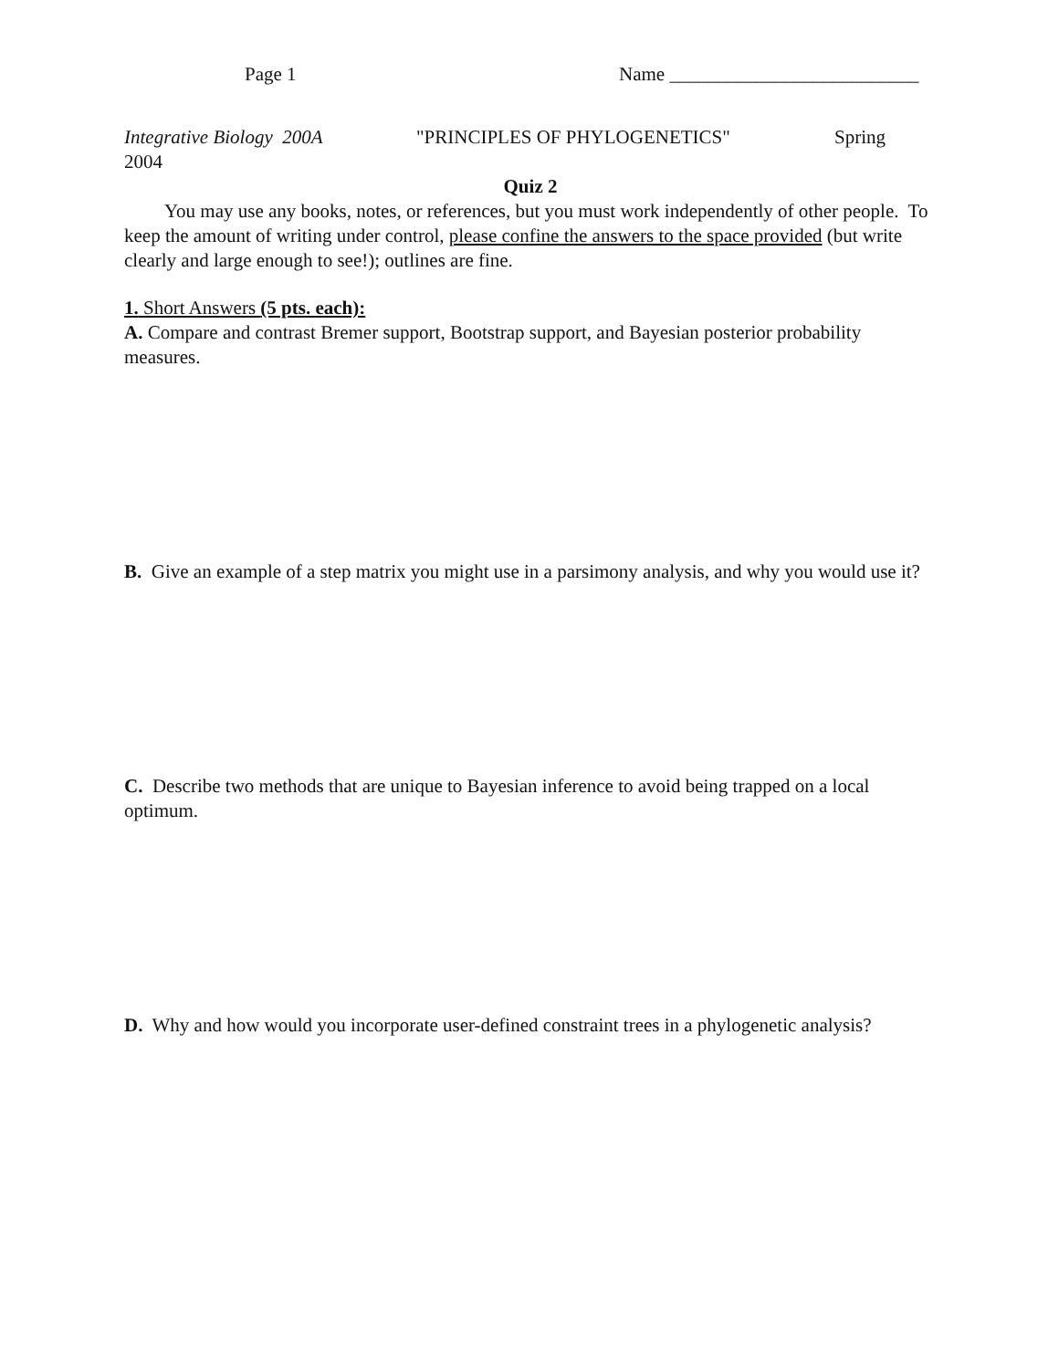Page 1 Name __________________________
Integrative Biology 200A "PRINCIPLES OF PHYLOGENETICS" Spring
2004
Quiz 2
You may use any books, notes, or references, but you must work independently of other people. To keep the amount of writing under control, please confine the answers to the space provided (but write clearly and large enough to see!); outlines are fine.
1. Short Answers (5 pts. each):
A. Compare and contrast Bremer support, Bootstrap support, and Bayesian posterior probability measures.
B. Give an example of a step matrix you might use in a parsimony analysis, and why you would use it?
C. Describe two methods that are unique to Bayesian inference to avoid being trapped on a local optimum.
D. Why and how would you incorporate user-defined constraint trees in a phylogenetic analysis?